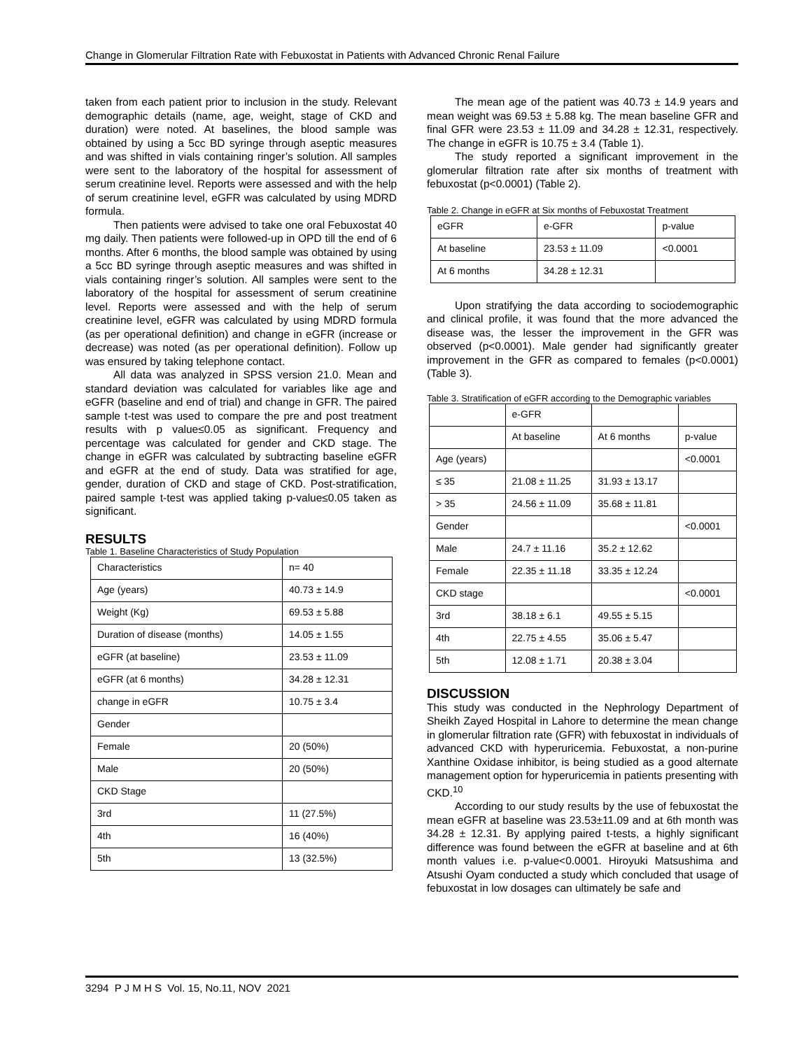Change in Glomerular Filtration Rate with Febuxostat in Patients with Advanced Chronic Renal Failure
taken from each patient prior to inclusion in the study. Relevant demographic details (name, age, weight, stage of CKD and duration) were noted. At baselines, the blood sample was obtained by using a 5cc BD syringe through aseptic measures and was shifted in vials containing ringer’s solution. All samples were sent to the laboratory of the hospital for assessment of serum creatinine level. Reports were assessed and with the help of serum creatinine level, eGFR was calculated by using MDRD formula.
Then patients were advised to take one oral Febuxostat 40 mg daily. Then patients were followed-up in OPD till the end of 6 months. After 6 months, the blood sample was obtained by using a 5cc BD syringe through aseptic measures and was shifted in vials containing ringer’s solution. All samples were sent to the laboratory of the hospital for assessment of serum creatinine level. Reports were assessed and with the help of serum creatinine level, eGFR was calculated by using MDRD formula (as per operational definition) and change in eGFR (increase or decrease) was noted (as per operational definition). Follow up was ensured by taking telephone contact.
All data was analyzed in SPSS version 21.0. Mean and standard deviation was calculated for variables like age and eGFR (baseline and end of trial) and change in GFR. The paired sample t-test was used to compare the pre and post treatment results with p value≤0.05 as significant. Frequency and percentage was calculated for gender and CKD stage. The change in eGFR was calculated by subtracting baseline eGFR and eGFR at the end of study. Data was stratified for age, gender, duration of CKD and stage of CKD. Post-stratification, paired sample t-test was applied taking p-value≤0.05 taken as significant.
RESULTS
Table 1. Baseline Characteristics of Study Population
| Characteristics | n= 40 |
| Age (years) | 40.73 ± 14.9 |
| Weight (Kg) | 69.53 ± 5.88 |
| Duration of disease (months) | 14.05 ± 1.55 |
| eGFR (at baseline) | 23.53 ± 11.09 |
| eGFR (at 6 months) | 34.28 ± 12.31 |
| change in eGFR | 10.75 ± 3.4 |
| Gender | |
| Female | 20 (50%) |
| Male | 20 (50%) |
| CKD Stage | |
| 3rd | 11 (27.5%) |
| 4th | 16 (40%) |
| 5th | 13 (32.5%) |
The mean age of the patient was 40.73 ± 14.9 years and mean weight was 69.53 ± 5.88 kg. The mean baseline GFR and final GFR were 23.53 ± 11.09 and 34.28 ± 12.31, respectively. The change in eGFR is 10.75 ± 3.4 (Table 1).
The study reported a significant improvement in the glomerular filtration rate after six months of treatment with febuxostat (p<0.0001) (Table 2).
Table 2. Change in eGFR at Six months of Febuxostat Treatment
| eGFR | e-GFR | p-value |
| At baseline | 23.53 ± 11.09 | <0.0001 |
| At 6 months | 34.28 ± 12.31 | |
Upon stratifying the data according to sociodemographic and clinical profile, it was found that the more advanced the disease was, the lesser the improvement in the GFR was observed (p<0.0001). Male gender had significantly greater improvement in the GFR as compared to females (p<0.0001) (Table 3).
Table 3. Stratification of eGFR according to the Demographic variables
| | e-GFR | | |
| | At baseline | At 6 months | p-value |
| Age (years) | | | <0.0001 |
| ≤ 35 | 21.08 ± 11.25 | 31.93 ± 13.17 | |
| > 35 | 24.56 ± 11.09 | 35.68 ± 11.81 | |
| Gender | | | <0.0001 |
| Male | 24.7 ± 11.16 | 35.2 ± 12.62 | |
| Female | 22.35 ± 11.18 | 33.35 ± 12.24 | |
| CKD stage | | | <0.0001 |
| 3rd | 38.18 ± 6.1 | 49.55 ± 5.15 | |
| 4th | 22.75 ± 4.55 | 35.06 ± 5.47 | |
| 5th | 12.08 ± 1.71 | 20.38 ± 3.04 | |
DISCUSSION
This study was conducted in the Nephrology Department of Sheikh Zayed Hospital in Lahore to determine the mean change in glomerular filtration rate (GFR) with febuxostat in individuals of advanced CKD with hyperuricemia. Febuxostat, a non-purine Xanthine Oxidase inhibitor, is being studied as a good alternate management option for hyperuricemia in patients presenting with CKD.<sup>10</sup>
According to our study results by the use of febuxostat the mean eGFR at baseline was 23.53±11.09 and at 6th month was 34.28 ± 12.31. By applying paired t-tests, a highly significant difference was found between the eGFR at baseline and at 6th month values i.e. p-value<0.0001. Hiroyuki Matsushima and Atsushi Oyam conducted a study which concluded that usage of febuxostat in low dosages can ultimately be safe and
3294 P J M H S Vol. 15, No.11, NOV 2021